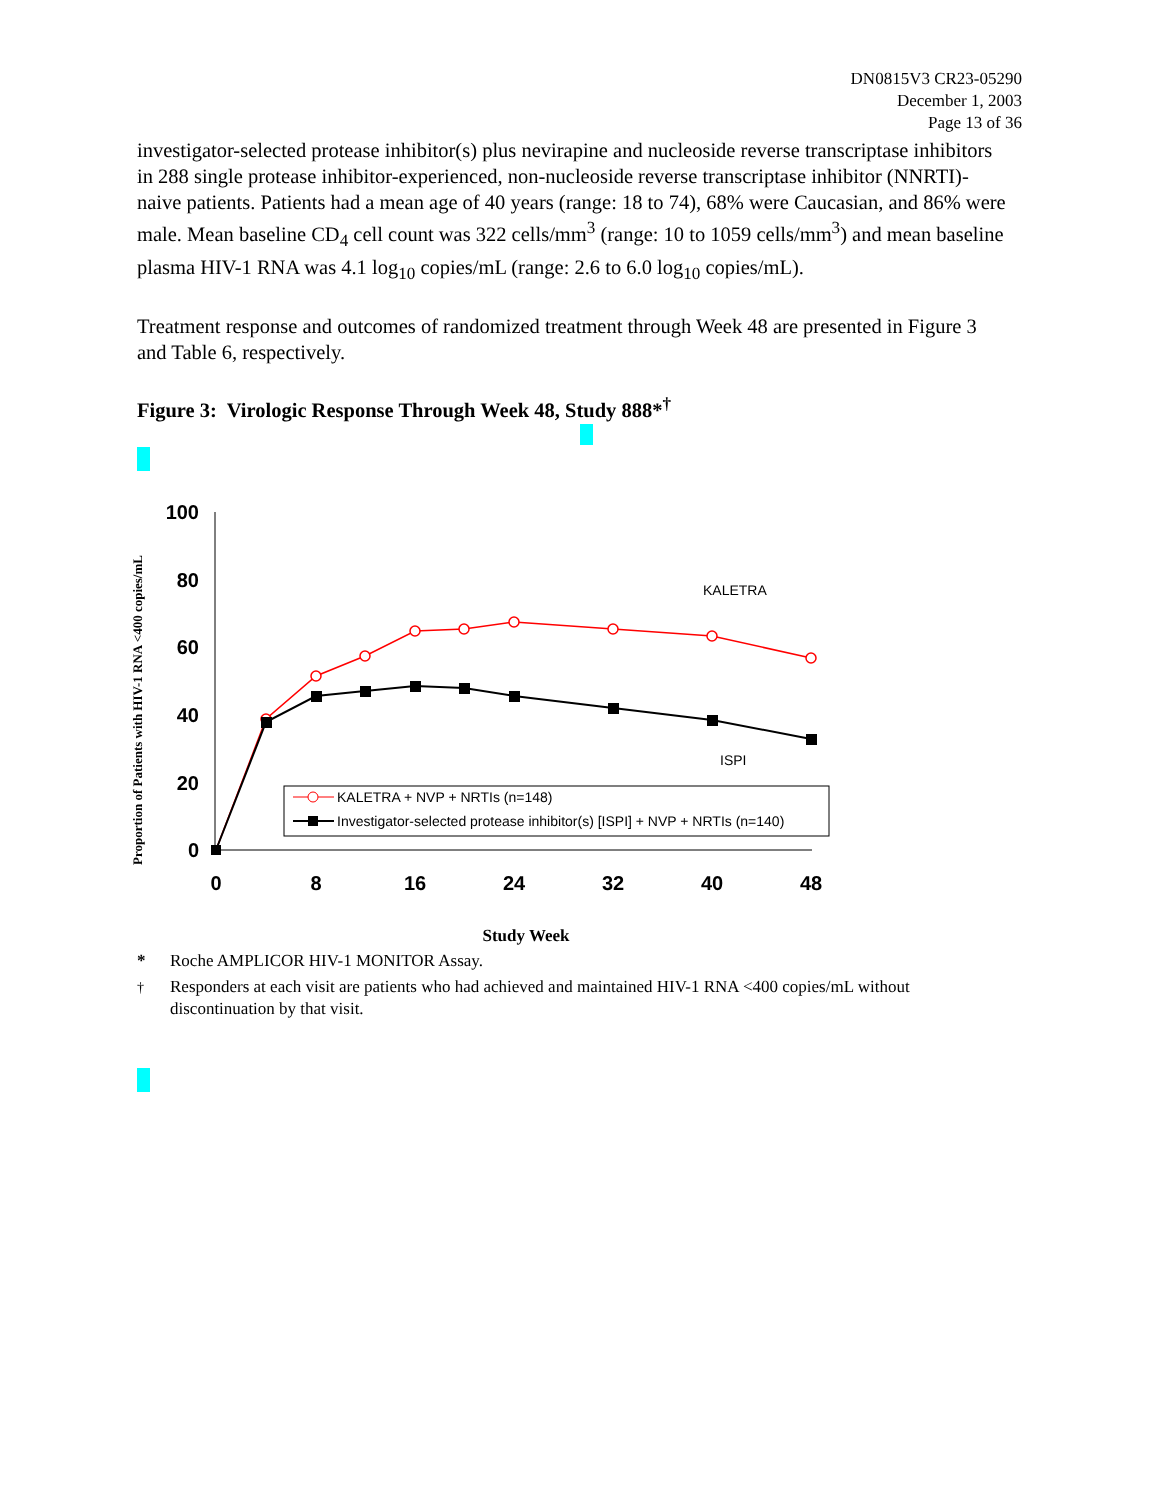DN0815V3 CR23-05290
December 1, 2003
Page 13 of 36
investigator-selected protease inhibitor(s) plus nevirapine and nucleoside reverse transcriptase inhibitors in 288 single protease inhibitor-experienced, non-nucleoside reverse transcriptase inhibitor (NNRTI)-naive patients. Patients had a mean age of 40 years (range: 18 to 74), 68% were Caucasian, and 86% were male. Mean baseline CD<sub>4</sub> cell count was 322 cells/mm<sup>3</sup> (range: 10 to 1059 cells/mm<sup>3</sup>) and mean baseline plasma HIV-1 RNA was 4.1 log<sub>10</sub> copies/mL (range: 2.6 to 6.0 log<sub>10</sub> copies/mL).
Treatment response and outcomes of randomized treatment through Week 48 are presented in Figure 3 and Table 6, respectively.
Figure 3: Virologic Response Through Week 48, Study 888*<sup>†</sup>
Proportion of Patients with HIV-1 RNA <400 copies/mL
100
80
60
40
20
0
0
8
16
24
32
40
48
KALETRA
ISPI
KALETRA + NVP + NRTIs (n=148)
Investigator-selected protease inhibitor(s) [ISPI] + NVP + NRTIs (n=140)
Study Week
* Roche AMPLICOR HIV-1 MONITOR Assay.
<sup>†</sup> Responders at each visit are patients who had achieved and maintained HIV-1 RNA <400 copies/mL without discontinuation by that visit.